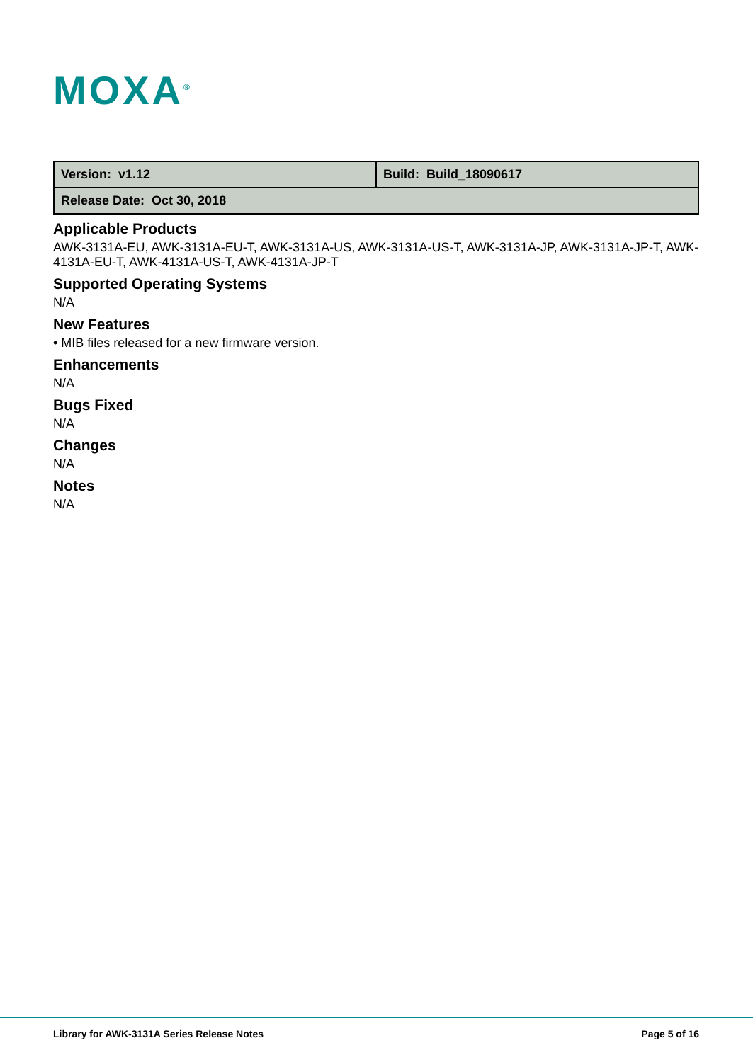MOXA<sup>®</sup>
| Version: v1.12 | Build: Build_18090617 |
| Release Date: Oct 30, 2018 | |
Applicable Products
AWK-3131A-EU, AWK-3131A-EU-T, AWK-3131A-US, AWK-3131A-US-T, AWK-3131A-JP, AWK-3131A-JP-T, AWK-4131A-EU-T, AWK-4131A-US-T, AWK-4131A-JP-T
Supported Operating Systems
N/A
New Features
• MIB files released for a new firmware version.
Enhancements
N/A
Bugs Fixed
N/A
Changes
N/A
Notes
N/A
Library for AWK-3131A Series Release Notes
Page 5 of 16